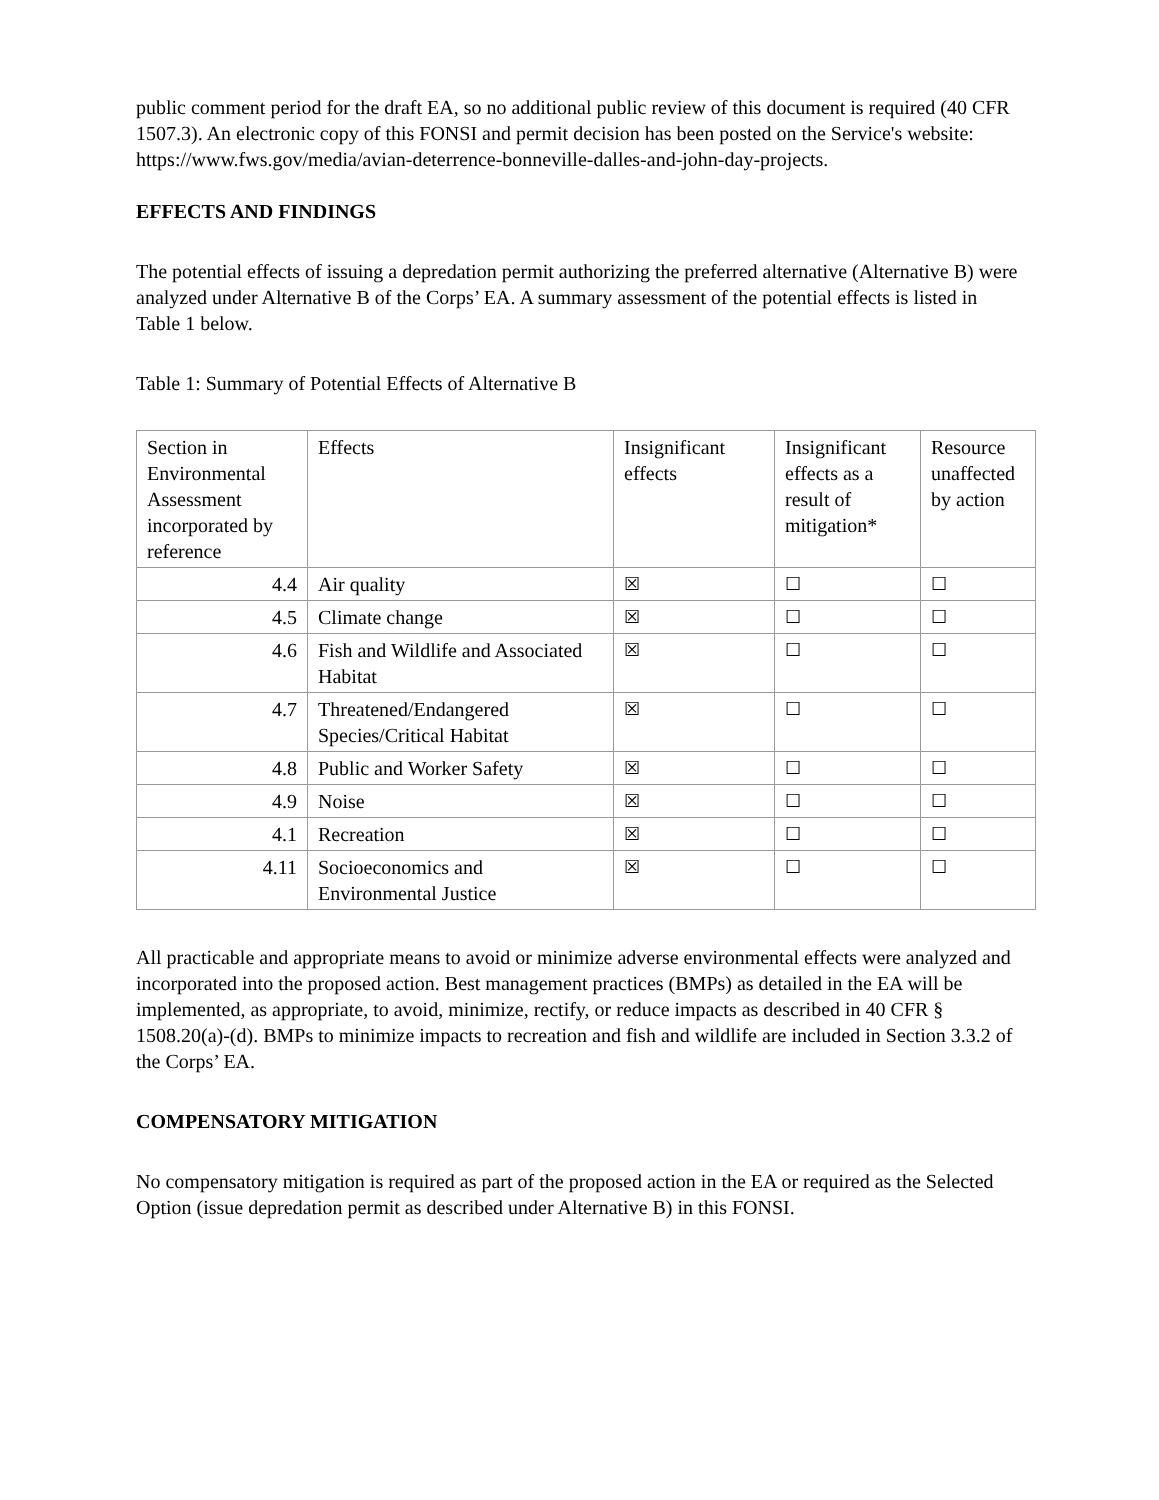public comment period for the draft EA, so no additional public review of this document is required (40 CFR 1507.3). An electronic copy of this FONSI and permit decision has been posted on the Service's website: https://www.fws.gov/media/avian-deterrence-bonneville-dalles-and-john-day-projects.
EFFECTS AND FINDINGS
The potential effects of issuing a depredation permit authorizing the preferred alternative (Alternative B) were analyzed under Alternative B of the Corps’ EA. A summary assessment of the potential effects is listed in Table 1 below.
Table 1: Summary of Potential Effects of Alternative B
| Section in Environmental Assessment incorporated by reference | Effects | Insignificant effects | Insignificant effects as a result of mitigation* | Resource unaffected by action |
| 4.4 | Air quality | ☒ | ☐ | ☐ |
| 4.5 | Climate change | ☒ | ☐ | ☐ |
| 4.6 | Fish and Wildlife and Associated Habitat | ☒ | ☐ | ☐ |
| 4.7 | Threatened/Endangered Species/Critical Habitat | ☒ | ☐ | ☐ |
| 4.8 | Public and Worker Safety | ☒ | ☐ | ☐ |
| 4.9 | Noise | ☒ | ☐ | ☐ |
| 4.1 | Recreation | ☒ | ☐ | ☐ |
| 4.11 | Socioeconomics and Environmental Justice | ☒ | ☐ | ☐ |
All practicable and appropriate means to avoid or minimize adverse environmental effects were analyzed and incorporated into the proposed action. Best management practices (BMPs) as detailed in the EA will be implemented, as appropriate, to avoid, minimize, rectify, or reduce impacts as described in 40 CFR § 1508.20(a)-(d). BMPs to minimize impacts to recreation and fish and wildlife are included in Section 3.3.2 of the Corps’ EA.
COMPENSATORY MITIGATION
No compensatory mitigation is required as part of the proposed action in the EA or required as the Selected Option (issue depredation permit as described under Alternative B) in this FONSI.